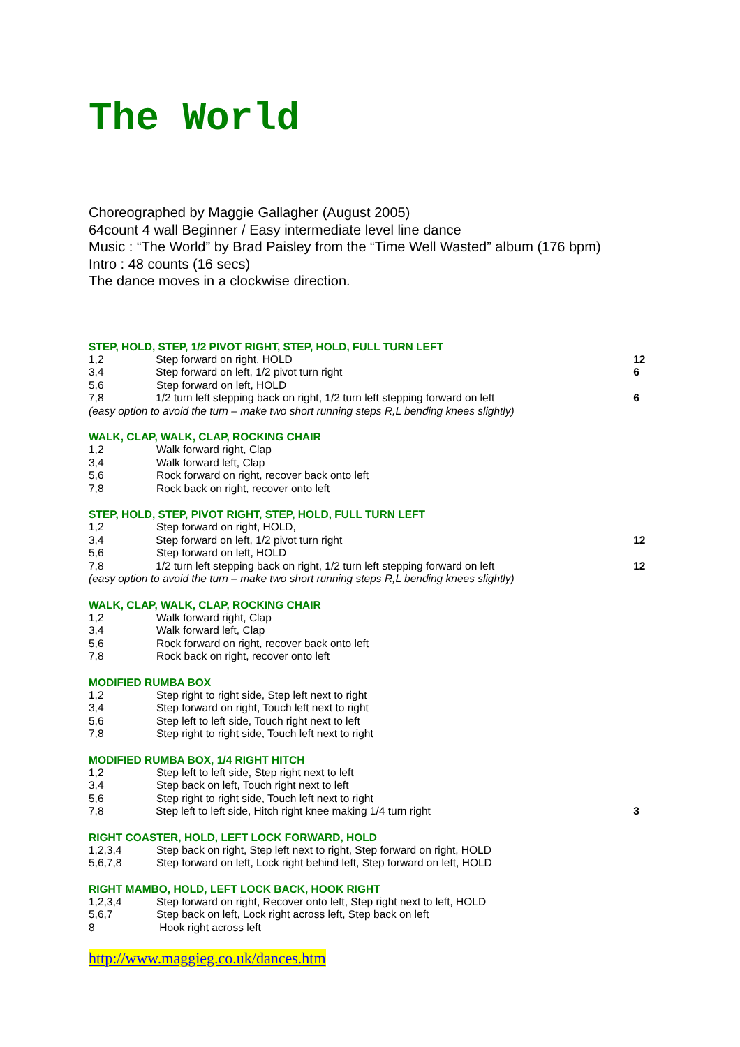The World
Choreographed by Maggie Gallagher (August 2005)
64count 4 wall Beginner / Easy intermediate level line dance
Music : “The World” by Brad Paisley from the “Time Well Wasted” album (176 bpm)
Intro : 48 counts (16 secs)
The dance moves in a clockwise direction.
STEP, HOLD, STEP, 1/2 PIVOT RIGHT, STEP, HOLD, FULL TURN LEFT
1,2 Step forward on right, HOLD 12
3,4 Step forward on left, 1/2 pivot turn right 6
5,6 Step forward on left, HOLD
7,8 1/2 turn left stepping back on right, 1/2 turn left stepping forward on left 6
(easy option to avoid the turn – make two short running steps R,L bending knees slightly)
WALK, CLAP, WALK, CLAP, ROCKING CHAIR
1,2 Walk forward right, Clap
3,4 Walk forward left, Clap
5,6 Rock forward on right, recover back onto left
7,8 Rock back on right, recover onto left
STEP, HOLD, STEP, PIVOT RIGHT, STEP, HOLD, FULL TURN LEFT
1,2 Step forward on right, HOLD,
3,4 Step forward on left, 1/2 pivot turn right 12
5,6 Step forward on left, HOLD
7,8 1/2 turn left stepping back on right, 1/2 turn left stepping forward on left 12
(easy option to avoid the turn – make two short running steps R,L bending knees slightly)
WALK, CLAP, WALK, CLAP, ROCKING CHAIR
1,2 Walk forward right, Clap
3,4 Walk forward left, Clap
5,6 Rock forward on right, recover back onto left
7,8 Rock back on right, recover onto left
MODIFIED RUMBA BOX
1,2 Step right to right side, Step left next to right
3,4 Step forward on right, Touch left next to right
5,6 Step left to left side, Touch right next to left
7,8 Step right to right side, Touch left next to right
MODIFIED RUMBA BOX, 1/4 RIGHT HITCH
1,2 Step left to left side, Step right next to left
3,4 Step back on left, Touch right next to left
5,6 Step right to right side, Touch left next to right
7,8 Step left to left side, Hitch right knee making 1/4 turn right 3
RIGHT COASTER, HOLD, LEFT LOCK FORWARD, HOLD
1,2,3,4 Step back on right, Step left next to right, Step forward on right, HOLD
5,6,7,8 Step forward on left, Lock right behind left, Step forward on left, HOLD
RIGHT MAMBO, HOLD, LEFT LOCK BACK, HOOK RIGHT
1,2,3,4 Step forward on right, Recover onto left, Step right next to left, HOLD
5,6,7 Step back on left, Lock right across left, Step back on left
8 Hook right across left
http://www.maggieg.co.uk/dances.htm